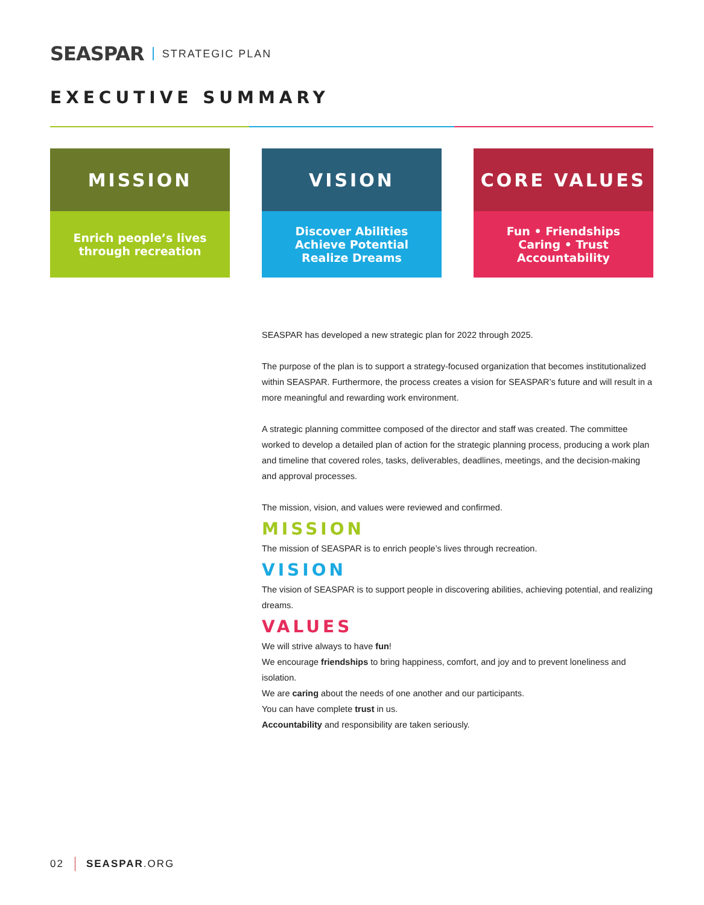SEASPAR STRATEGIC PLAN
EXECUTIVE SUMMARY
MISSION
Enrich people’s lives
through recreation
VISION
Discover Abilities
Achieve Potential
Realize Dreams
CORE VALUES
Fun • Friendships
Caring • Trust
Accountability
SEASPAR has developed a new strategic plan for 2022 through 2025.
The purpose of the plan is to support a strategy-focused organization that becomes institutionalized within SEASPAR. Furthermore, the process creates a vision for SEASPAR’s future and will result in a more meaningful and rewarding work environment.
A strategic planning committee composed of the director and staff was created. The committee worked to develop a detailed plan of action for the strategic planning process, producing a work plan and timeline that covered roles, tasks, deliverables, deadlines, meetings, and the decision-making and approval processes.
The mission, vision, and values were reviewed and confirmed.
MISSION
The mission of SEASPAR is to enrich people’s lives through recreation.
VISION
The vision of SEASPAR is to support people in discovering abilities, achieving potential, and realizing dreams.
VALUES
We will strive always to have fun!
We encourage friendships to bring happiness, comfort, and joy and to prevent loneliness and isolation.
We are caring about the needs of one another and our participants.
You can have complete trust in us.
Accountability and responsibility are taken seriously.
02 SEASPAR.ORG